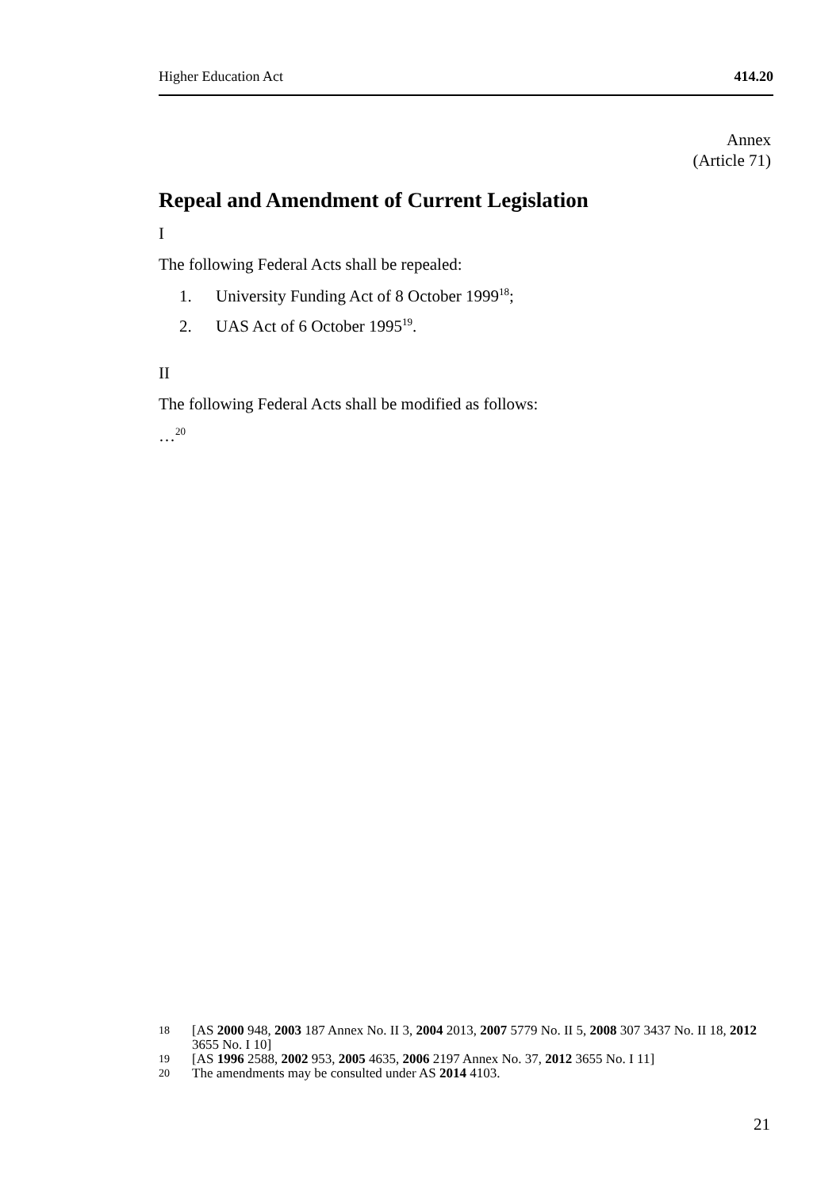Higher Education Act 414.20
Annex
(Article 71)
Repeal and Amendment of Current Legislation
I
The following Federal Acts shall be repealed:
1. University Funding Act of 8 October 1999<sup>18</sup>;
2. UAS Act of 6 October 1995<sup>19</sup>.
II
The following Federal Acts shall be modified as follows:
…<sup>20</sup>
18 [AS 2000 948, 2003 187 Annex No. II 3, 2004 2013, 2007 5779 No. II 5, 2008 307 3437 No. II 18, 2012 3655 No. I 10]
19 [AS 1996 2588, 2002 953, 2005 4635, 2006 2197 Annex No. 37, 2012 3655 No. I 11]
20 The amendments may be consulted under AS 2014 4103.
21